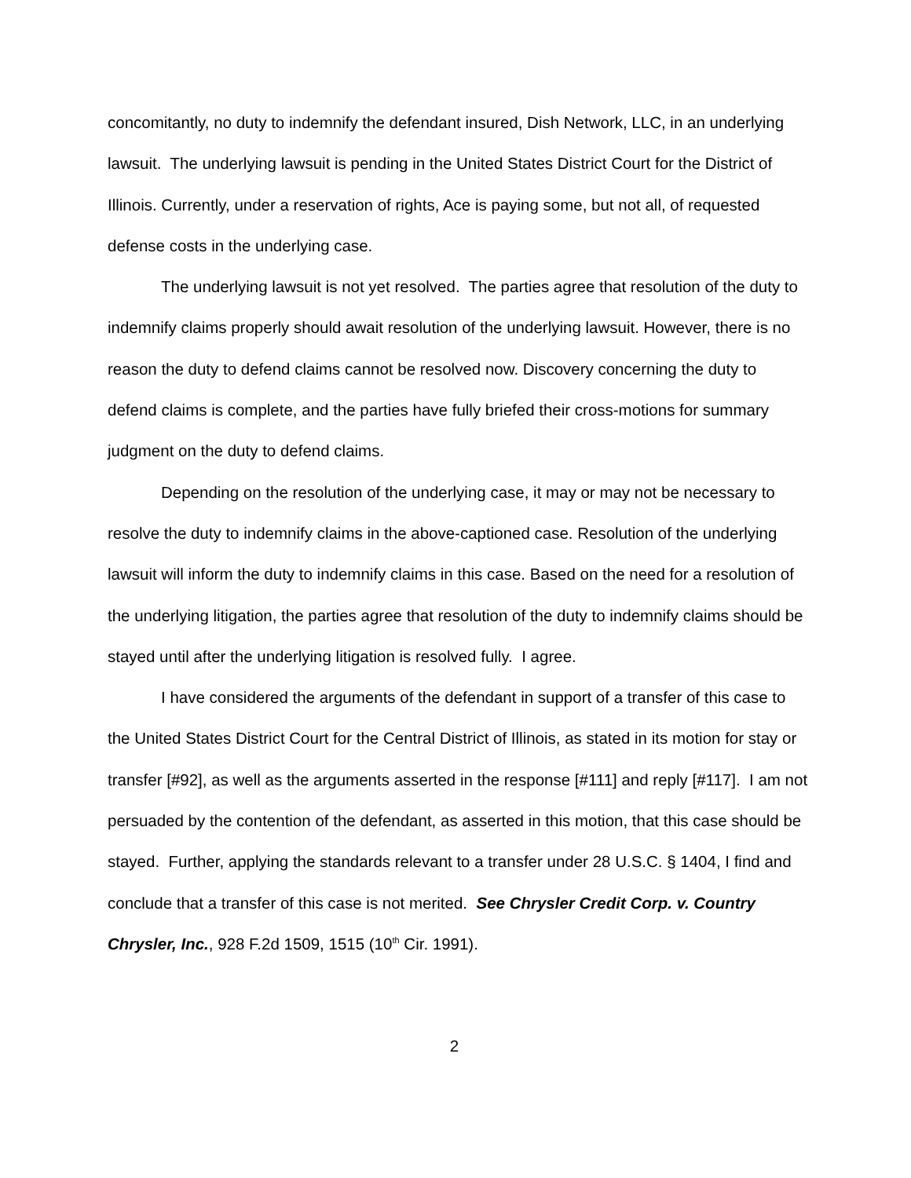concomitantly, no duty to indemnify the defendant insured, Dish Network, LLC, in an underlying lawsuit. The underlying lawsuit is pending in the United States District Court for the District of Illinois. Currently, under a reservation of rights, Ace is paying some, but not all, of requested defense costs in the underlying case.
The underlying lawsuit is not yet resolved. The parties agree that resolution of the duty to indemnify claims properly should await resolution of the underlying lawsuit. However, there is no reason the duty to defend claims cannot be resolved now. Discovery concerning the duty to defend claims is complete, and the parties have fully briefed their cross-motions for summary judgment on the duty to defend claims.
Depending on the resolution of the underlying case, it may or may not be necessary to resolve the duty to indemnify claims in the above-captioned case. Resolution of the underlying lawsuit will inform the duty to indemnify claims in this case. Based on the need for a resolution of the underlying litigation, the parties agree that resolution of the duty to indemnify claims should be stayed until after the underlying litigation is resolved fully. I agree.
I have considered the arguments of the defendant in support of a transfer of this case to the United States District Court for the Central District of Illinois, as stated in its motion for stay or transfer [#92], as well as the arguments asserted in the response [#111] and reply [#117]. I am not persuaded by the contention of the defendant, as asserted in this motion, that this case should be stayed. Further, applying the standards relevant to a transfer under 28 U.S.C. § 1404, I find and conclude that a transfer of this case is not merited. See Chrysler Credit Corp. v. Country Chrysler, Inc., 928 F.2d 1509, 1515 (10<sup>th</sup> Cir. 1991).
2